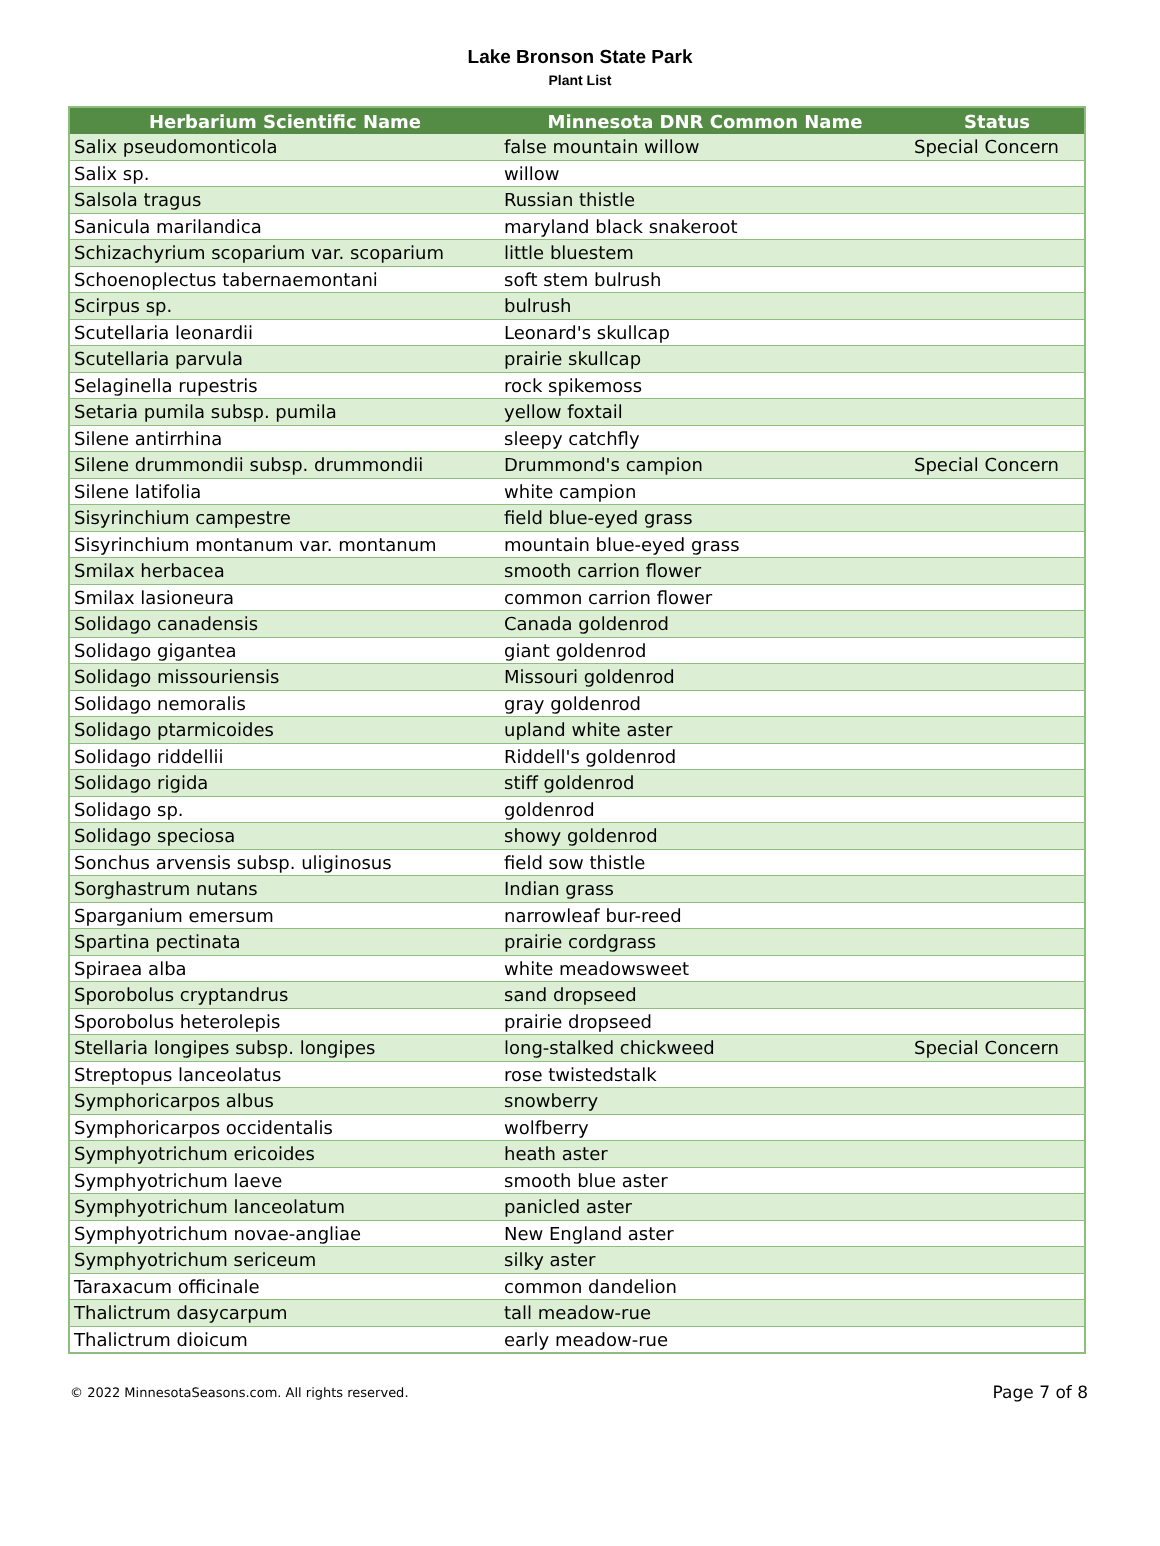Lake Bronson State Park
Plant List
| Herbarium Scientific Name | Minnesota DNR Common Name | Status |
| --- | --- | --- |
| Salix pseudomonticola | false mountain willow | Special Concern |
| Salix sp. | willow | |
| Salsola tragus | Russian thistle | |
| Sanicula marilandica | maryland black snakeroot | |
| Schizachyrium scoparium var. scoparium | little bluestem | |
| Schoenoplectus tabernaemontani | soft stem bulrush | |
| Scirpus sp. | bulrush | |
| Scutellaria leonardii | Leonard's skullcap | |
| Scutellaria parvula | prairie skullcap | |
| Selaginella rupestris | rock spikemoss | |
| Setaria pumila subsp. pumila | yellow foxtail | |
| Silene antirrhina | sleepy catchfly | |
| Silene drummondii subsp. drummondii | Drummond's campion | Special Concern |
| Silene latifolia | white campion | |
| Sisyrinchium campestre | field blue-eyed grass | |
| Sisyrinchium montanum var. montanum | mountain blue-eyed grass | |
| Smilax herbacea | smooth carrion flower | |
| Smilax lasioneura | common carrion flower | |
| Solidago canadensis | Canada goldenrod | |
| Solidago gigantea | giant goldenrod | |
| Solidago missouriensis | Missouri goldenrod | |
| Solidago nemoralis | gray goldenrod | |
| Solidago ptarmicoides | upland white aster | |
| Solidago riddellii | Riddell's goldenrod | |
| Solidago rigida | stiff goldenrod | |
| Solidago sp. | goldenrod | |
| Solidago speciosa | showy goldenrod | |
| Sonchus arvensis subsp. uliginosus | field sow thistle | |
| Sorghastrum nutans | Indian grass | |
| Sparganium emersum | narrowleaf bur-reed | |
| Spartina pectinata | prairie cordgrass | |
| Spiraea alba | white meadowsweet | |
| Sporobolus cryptandrus | sand dropseed | |
| Sporobolus heterolepis | prairie dropseed | |
| Stellaria longipes subsp. longipes | long-stalked chickweed | Special Concern |
| Streptopus lanceolatus | rose twistedstalk | |
| Symphoricarpos albus | snowberry | |
| Symphoricarpos occidentalis | wolfberry | |
| Symphyotrichum ericoides | heath aster | |
| Symphyotrichum laeve | smooth blue aster | |
| Symphyotrichum lanceolatum | panicled aster | |
| Symphyotrichum novae-angliae | New England aster | |
| Symphyotrichum sericeum | silky aster | |
| Taraxacum officinale | common dandelion | |
| Thalictrum dasycarpum | tall meadow-rue | |
| Thalictrum dioicum | early meadow-rue | |
© 2022 MinnesotaSeasons.com. All rights reserved. Page 7 of 8